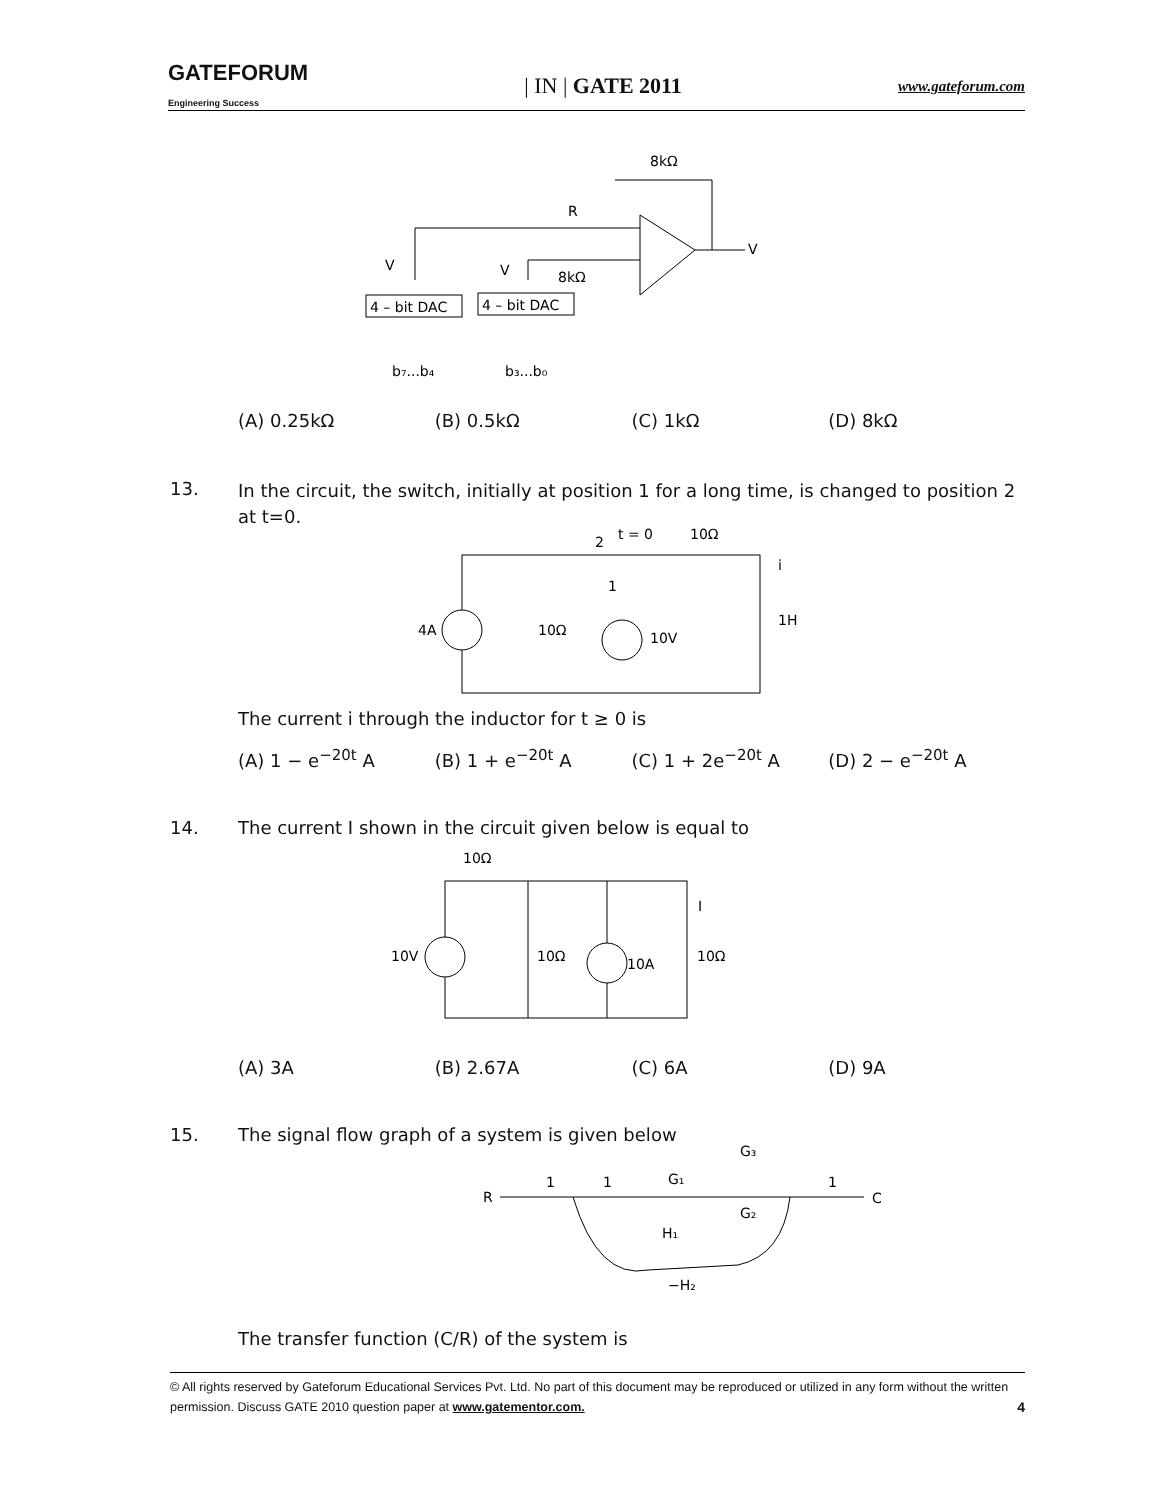GATEFORUM
Engineering Success | IN | GATE 2011 www.gateforum.com
8kΩ
R
8kΩ
V
4 – bit DAC
4 – bit DAC
V
V
b₇...b₄
b₃...b₀
(A) 0.25kΩ (B) 0.5kΩ (C) 1kΩ (D) 8kΩ
13. In the circuit, the switch, initially at position 1 for a long time, is changed to position 2 at t=0.
4A
10Ω
10V
2
t = 0
10Ω
1
i
1H
The current i through the inductor for t ≥ 0 is
(A) 1 − e<sup>−20t</sup> A (B) 1 + e<sup>−20t</sup> A (C) 1 + 2e<sup>−20t</sup> A (D) 2 − e<sup>−20t</sup> A
14. The current I shown in the circuit given below is equal to
10Ω
10V
10Ω
10A
10Ω
I
(A) 3A (B) 2.67A (C) 6A (D) 9A
15. The signal flow graph of a system is given below
R
1
1
G₁
G₃
G₂
H₁
−H₂
1
C
The transfer function (C/R) of the system is
© All rights reserved by Gateforum Educational Services Pvt. Ltd. No part of this document may be reproduced or utilized in any form without the written permission. Discuss GATE 2010 question paper at www.gatementor.com. 4